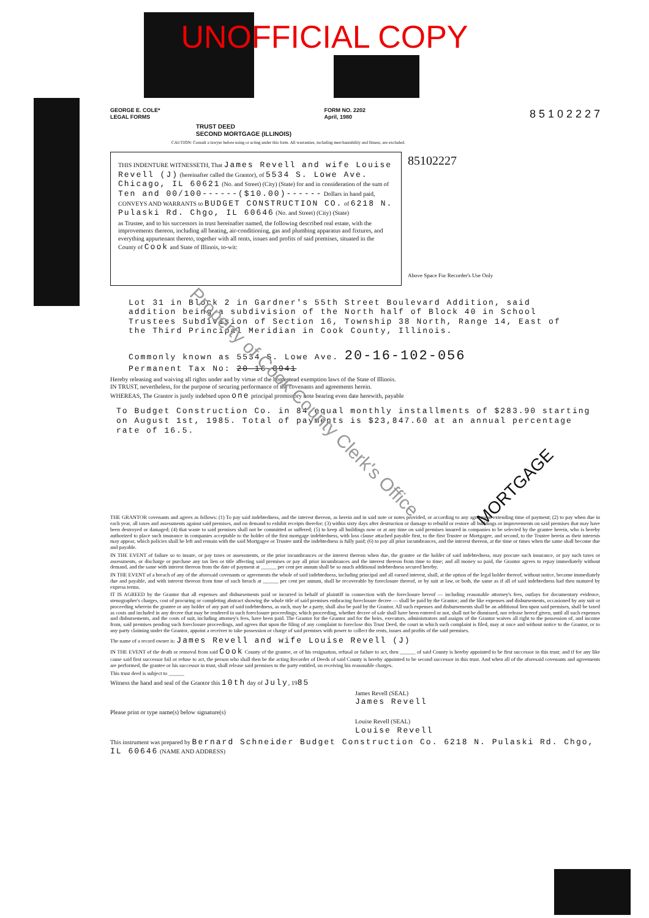UNOFFICIAL COPY
GEORGE E. COLE*
LEGAL FORMS
FORM NO. 2202
April, 1980
8 5 1 0 2 2 2 7
TRUST DEED
SECOND MORTGAGE (ILLINOIS)
CAUTION: Consult a lawyer before using or acting under this form. All warranties, including merchantability and fitness, are excluded.
THIS INDENTURE WITNESSETH, That James Revell and wife Louise Revell (J) (hereinafter called the Grantor), of 5534 S. Lowe Ave. Chicago, IL 60621 (No. and Street) (City) (State) for and in consideration of the sum of Ten and 00/100------($10.00)------ Dollars in hand paid, CONVEYS AND WARRANTS to BUDGET CONSTRUCTION CO. of 6218 N. Pulaski Rd. Chgo, IL 60646 (No. and Street) (City) (State)
as Trustee, and to his successors in trust hereinafter named, the following described real estate, with the improvements thereon, including all heating, air-conditioning, gas and plumbing apparatus and fixtures, and everything appurtenant thereto, together with all rents, issues and profits of said premises, situated in the County of Cook and State of Illinois, to-wit:
85102227
Above Space For Recorder's Use Only
Lot 31 in Block 2 in Gardner's 55th Street Boulevard Addition, said addition being a subdivision of the North half of Block 40 in School Trustees Subdivision of Section 16, Township 38 North, Range 14, East of the Third Principal Meridian in Cook County, Illinois.
Commonly known as 5534 S. Lowe Ave. 20-16-102-056
Permanent Tax No: 20-16-8941
Hereby releasing and waiving all rights under and by virtue of the homestead exemption laws of the State of Illinois.
IN TRUST, nevertheless, for the purpose of securing performance of the covenants and agreements herein.
WHEREAS, The Grantor is justly indebted upon one principal promissory note bearing even date herewith, payable
To Budget Construction Co. in 84 equal monthly installments of $283.90 starting on August 1st, 1985. Total of payments is $23,847.60 at an annual percentage rate of 16.5.
THE GRANTOR covenants and agrees as follows: (1) To pay said indebtedness, and the interest thereon, as herein and in said note or notes provided, or according to any agreement extending time of payment; (2) to pay when due in each year, all taxes and assessments against said premises, and on demand to exhibit receipts therefor; (3) within sixty days after destruction or damage to rebuild or restore all buildings or improvements on said premises that may have been destroyed or damaged; (4) that waste to said premises shall not be committed or suffered; (5) to keep all buildings now or at any time on said premises insured in companies to be selected by the grantee herein, who is hereby authorized to place such insurance in companies acceptable to the holder of the first mortgage indebtedness, with loss clause attached payable first, to the first Trustee or Mortgagee, and second, to the Trustee herein as their interests may appear, which policies shall be left and remain with the said Mortgagee or Trustee until the indebtedness is fully paid; (6) to pay all prior incumbrances, and the interest thereon, at the time or times when the same shall become due and payable.
IN THE EVENT of failure so to insure, or pay taxes or assessments, or the prior incumbrances or the interest thereon when due, the grantee or the holder of said indebtedness, may procure such insurance, or pay such taxes or assessments, or discharge or purchase any tax lien or title affecting said premises or pay all prior incumbrances and the interest thereon from time to time; and all money so paid, the Grantor agrees to repay immediately without demand, and the same with interest thereon from the date of payment at ______ per cent per annum shall be so much additional indebtedness secured hereby.
IN THE EVENT of a breach of any of the aforesaid covenants or agreements the whole of said indebtedness, including principal and all earned interest, shall, at the option of the legal holder thereof, without notice, become immediately due and payable, and with interest thereon from time of such breach at ______ per cent per annum, shall be recoverable by foreclosure thereof, or by suit at law, or both, the same as if all of said indebtedness had then matured by express terms.
IT IS AGREED by the Grantor that all expenses and disbursements paid or incurred in behalf of plaintiff in connection with the foreclosure hereof — including reasonable attorney's fees, outlays for documentary evidence, stenographer's charges, cost of procuring or completing abstract showing the whole title of said premises embracing foreclosure decree — shall be paid by the Grantor; and the like expenses and disbursements, occasioned by any suit or proceeding wherein the grantee or any holder of any part of said indebtedness, as such, may be a party, shall also be paid by the Grantor. All such expenses and disbursements shall be an additional lien upon said premises, shall be taxed as costs and included in any decree that may be rendered in such foreclosure proceedings; which proceeding, whether decree of sale shall have been entered or not, shall not be dismissed, nor release hereof given, until all such expenses and disbursements, and the costs of suit, including attorney's fees, have been paid. The Grantor for the Grantor and for the heirs, executors, administrators and assigns of the Grantor waives all right to the possession of, and income from, said premises pending such foreclosure proceedings, and agrees that upon the filing of any complaint to foreclose this Trust Deed, the court in which such complaint is filed, may at once and without notice to the Grantor, or to any party claiming under the Grantor, appoint a receiver to take possession or charge of said premises with power to collect the rents, issues and profits of the said premises.
The name of a record owner is: James Revell and wife Louise Revell (J)
IN THE EVENT of the death or removal from said Cook County of the grantee, or of his resignation, refusal or failure to act, then ______ of said County is hereby appointed to be first successor in this trust; and if for any like cause said first successor fail or refuse to act, the person who shall then be the acting Recorder of Deeds of said County is hereby appointed to be second successor in this trust. And when all of the aforesaid covenants and agreements are performed, the grantee or his successor in trust, shall release said premises to the party entitled, on receiving his reasonable charges.
This trust deed is subject to ______
Witness the hand and seal of the Grantor this 10th day of July, 1985
James Revell (SEAL)
James Revell
Please print or type name(s) below signature(s)
Louise Revell (SEAL)
Louise Revell
This instrument was prepared by Bernard Schneider Budget Construction Co. 6218 N. Pulaski Rd. Chgo, IL 60646 (NAME AND ADDRESS)
Property of Cook County Clerk's Office
MORTGAGE